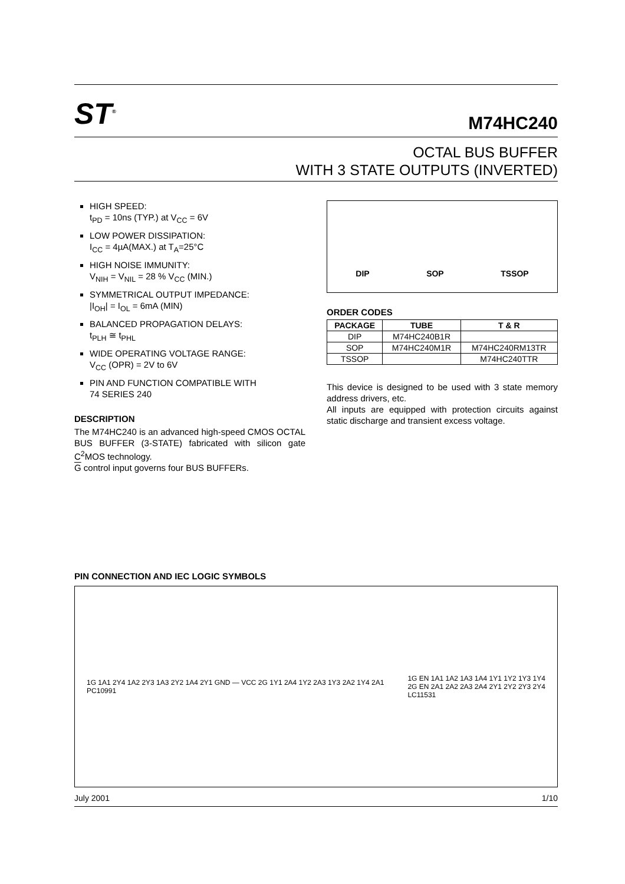ST<sup>®</sup>
M74HC240
OCTAL BUS BUFFER
WITH 3 STATE OUTPUTS (INVERTED)
HIGH SPEED:
t<sub>PD</sub> = 10ns (TYP.) at V<sub>CC</sub> = 6V
LOW POWER DISSIPATION:
I<sub>CC</sub> = 4µA(MAX.) at T<sub>A</sub>=25°C
HIGH NOISE IMMUNITY:
V<sub>NIH</sub> = V<sub>NIL</sub> = 28 % V<sub>CC</sub> (MIN.)
SYMMETRICAL OUTPUT IMPEDANCE:
|I<sub>OH</sub>| = I<sub>OL</sub> = 6mA (MIN)
BALANCED PROPAGATION DELAYS:
t<sub>PLH</sub> ≅ t<sub>PHL</sub>
WIDE OPERATING VOLTAGE RANGE:
V<sub>CC</sub> (OPR) = 2V to 6V
PIN AND FUNCTION COMPATIBLE WITH
74 SERIES 240
DESCRIPTION
The M74HC240 is an advanced high-speed CMOS OCTAL BUS BUFFER (3-STATE) fabricated with silicon gate C<sup>2</sup>MOS technology.
G control input governs four BUS BUFFERs.
DIP SOP TSSOP
ORDER CODES
| PACKAGE | TUBE | T & R |
| --- | --- | --- |
| DIP | M74HC240B1R | |
| SOP | M74HC240M1R | M74HC240RM13TR |
| TSSOP | | M74HC240TTR |
This device is designed to be used with 3 state memory address drivers, etc.
All inputs are equipped with protection circuits against static discharge and transient excess voltage.
PIN CONNECTION AND IEC LOGIC SYMBOLS
1G 1A1 2Y4 1A2 2Y3 1A3 2Y2 1A4 2Y1 GND — VCC 2G 1Y1 2A4 1Y2 2A3 1Y3 2A2 1Y4 2A1
PC10991
1G EN 1A1 1A2 1A3 1A4 1Y1 1Y2 1Y3 1Y4
2G EN 2A1 2A2 2A3 2A4 2Y1 2Y2 2Y3 2Y4
LC11531
July 2001 1/10